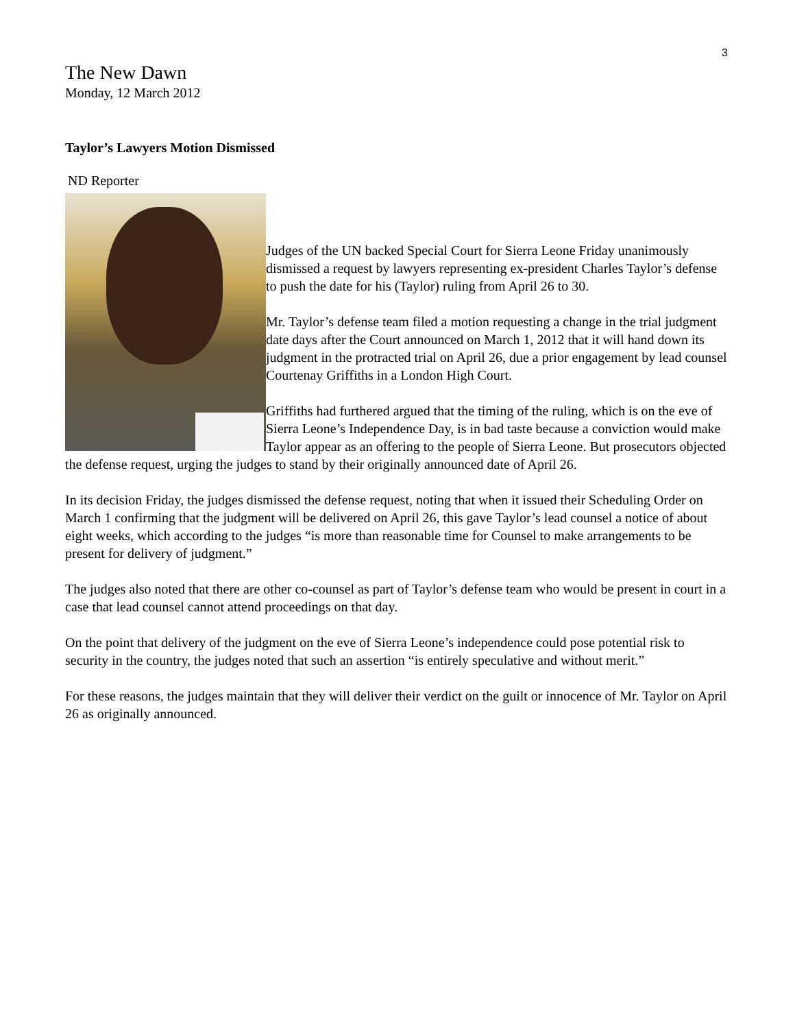3
The New Dawn
Monday, 12 March 2012
Taylor’s Lawyers Motion Dismissed
ND Reporter
Judges of the UN backed Special Court for Sierra Leone Friday unanimously dismissed a request by lawyers representing ex-president Charles Taylor’s defense to push the date for his (Taylor) ruling from April 26 to 30.
Mr. Taylor’s defense team filed a motion requesting a change in the trial judgment date days after the Court announced on March 1, 2012 that it will hand down its judgment in the protracted trial on April 26, due a prior engagement by lead counsel Courtenay Griffiths in a London High Court.
Griffiths had furthered argued that the timing of the ruling, which is on the eve of Sierra Leone’s Independence Day, is in bad taste because a conviction would make Taylor appear as an offering to the people of Sierra Leone. But prosecutors objected the defense request, urging the judges to stand by their originally announced date of April 26.
In its decision Friday, the judges dismissed the defense request, noting that when it issued their Scheduling Order on March 1 confirming that the judgment will be delivered on April 26, this gave Taylor’s lead counsel a notice of about eight weeks, which according to the judges “is more than reasonable time for Counsel to make arrangements to be present for delivery of judgment.”
The judges also noted that there are other co-counsel as part of Taylor’s defense team who would be present in court in a case that lead counsel cannot attend proceedings on that day.
On the point that delivery of the judgment on the eve of Sierra Leone’s independence could pose potential risk to security in the country, the judges noted that such an assertion “is entirely speculative and without merit.”
For these reasons, the judges maintain that they will deliver their verdict on the guilt or innocence of Mr. Taylor on April 26 as originally announced.